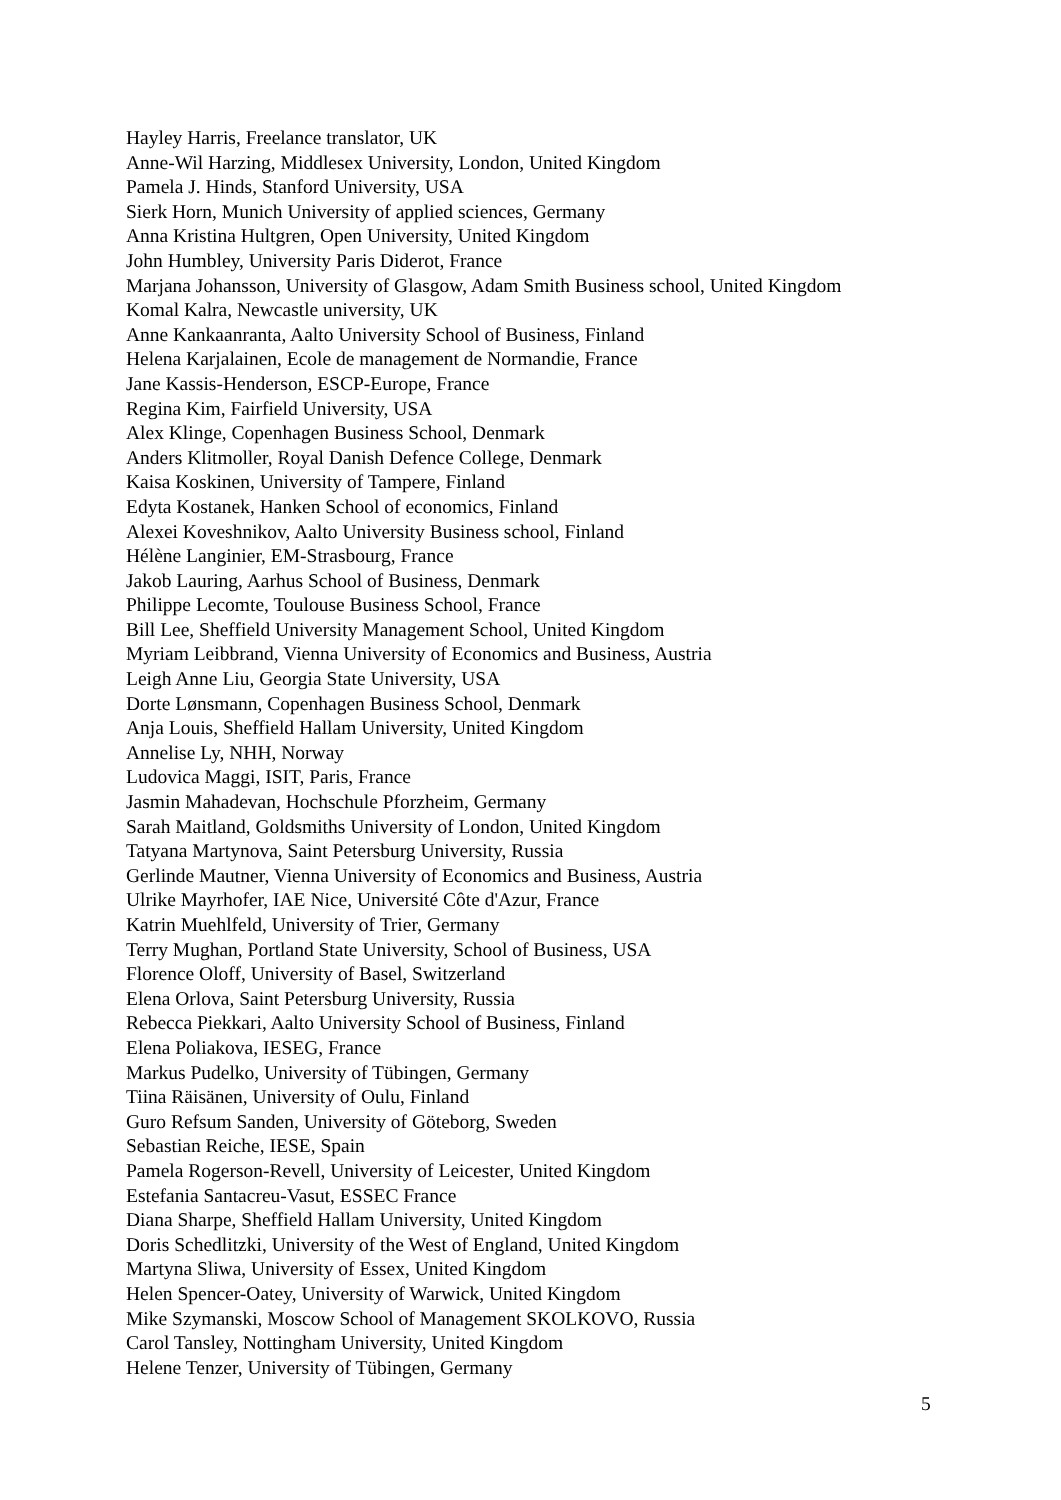Hayley Harris, Freelance translator, UK
Anne-Wil Harzing, Middlesex University, London, United Kingdom
Pamela J. Hinds, Stanford University, USA
Sierk Horn, Munich University of applied sciences, Germany
Anna Kristina Hultgren, Open University, United Kingdom
John Humbley, University Paris Diderot, France
Marjana Johansson, University of Glasgow, Adam Smith Business school, United Kingdom
Komal Kalra, Newcastle university, UK
Anne Kankaanranta, Aalto University School of Business, Finland
Helena Karjalainen, Ecole de management de Normandie, France
Jane Kassis-Henderson, ESCP-Europe, France
Regina Kim, Fairfield University, USA
Alex Klinge, Copenhagen Business School, Denmark
Anders Klitmoller, Royal Danish Defence College, Denmark
Kaisa Koskinen, University of Tampere, Finland
Edyta Kostanek, Hanken School of economics, Finland
Alexei Koveshnikov, Aalto University Business school, Finland
Hélène Langinier, EM-Strasbourg, France
Jakob Lauring, Aarhus School of Business, Denmark
Philippe Lecomte, Toulouse Business School, France
Bill Lee, Sheffield University Management School, United Kingdom
Myriam Leibbrand, Vienna University of Economics and Business, Austria
Leigh Anne Liu, Georgia State University, USA
Dorte Lønsmann, Copenhagen Business School, Denmark
Anja Louis, Sheffield Hallam University, United Kingdom
Annelise Ly, NHH, Norway
Ludovica Maggi, ISIT, Paris, France
Jasmin Mahadevan, Hochschule Pforzheim, Germany
Sarah Maitland, Goldsmiths University of London, United Kingdom
Tatyana Martynova, Saint Petersburg University, Russia
Gerlinde Mautner, Vienna University of Economics and Business, Austria
Ulrike Mayrhofer, IAE Nice, Université Côte d'Azur, France
Katrin Muehlfeld, University of Trier, Germany
Terry Mughan, Portland State University, School of Business, USA
Florence Oloff, University of Basel, Switzerland
Elena Orlova, Saint Petersburg University, Russia
Rebecca Piekkari, Aalto University School of Business, Finland
Elena Poliakova, IESEG, France
Markus Pudelko, University of Tübingen, Germany
Tiina Räisänen, University of Oulu, Finland
Guro Refsum Sanden, University of Göteborg, Sweden
Sebastian Reiche, IESE, Spain
Pamela Rogerson-Revell, University of Leicester, United Kingdom
Estefania Santacreu-Vasut, ESSEC France
Diana Sharpe, Sheffield Hallam University, United Kingdom
Doris Schedlitzki, University of the West of England, United Kingdom
Martyna Sliwa, University of Essex, United Kingdom
Helen Spencer-Oatey, University of Warwick, United Kingdom
Mike Szymanski, Moscow School of Management SKOLKOVO, Russia
Carol Tansley, Nottingham University, United Kingdom
Helene Tenzer, University of Tübingen, Germany
5